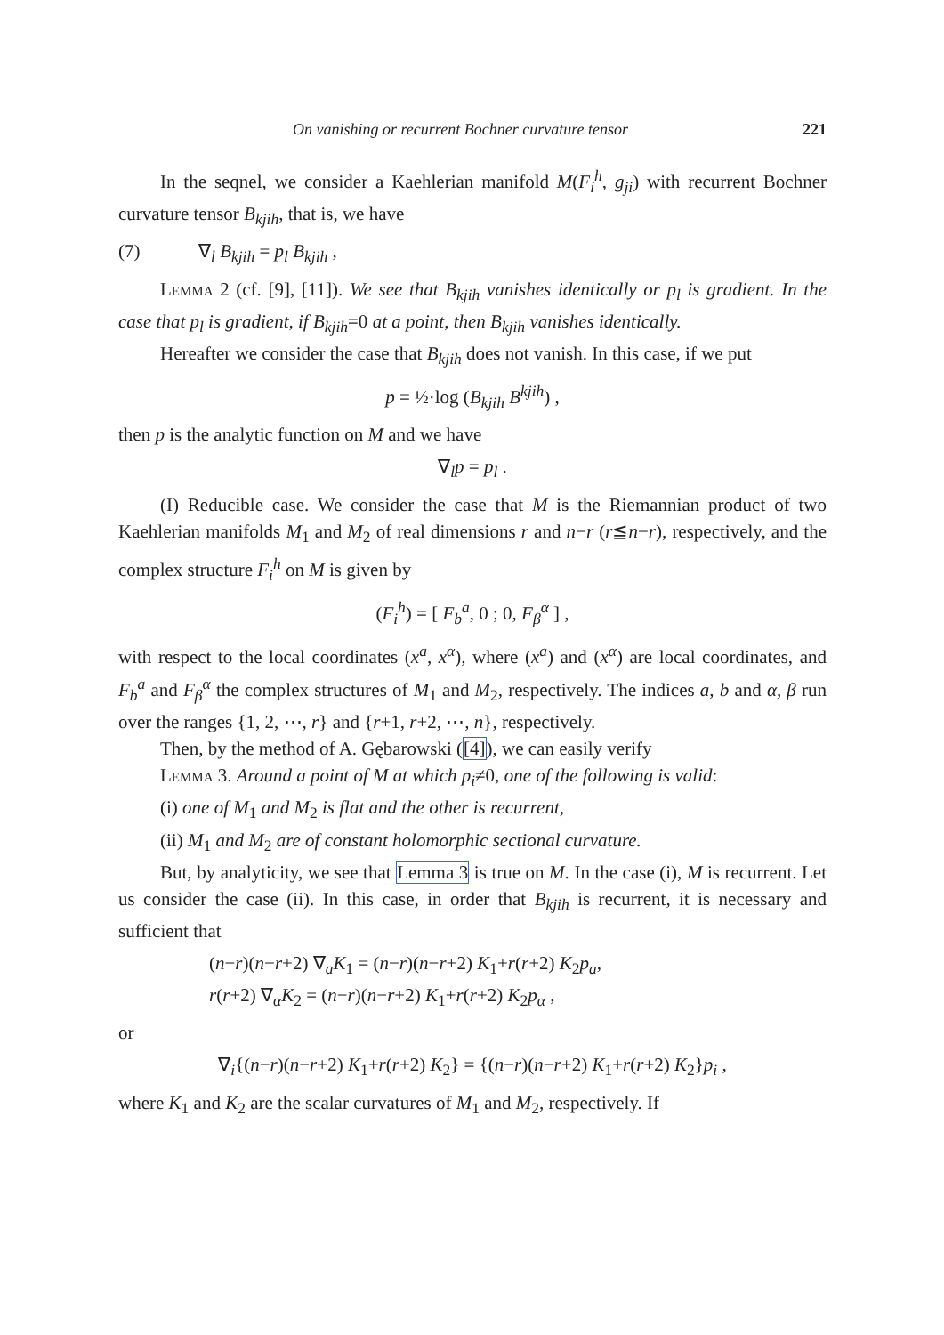On vanishing or recurrent Bochner curvature tensor 221
In the seqnel, we consider a Kaehlerian manifold M(F<sub>i</sub><sup>h</sup>, g<sub>ji</sub>) with recurrent Bochner curvature tensor B<sub>kjih</sub>, that is, we have
(7) ∇<sub>l</sub> B<sub>kjih</sub> = p<sub>l</sub> B<sub>kjih</sub> ,
Lemma 2 (cf. [9], [11]). We see that B<sub>kjih</sub> vanishes identically or p<sub>l</sub> is gradient. In the case that p<sub>l</sub> is gradient, if B<sub>kjih</sub>=0 at a point, then B<sub>kjih</sub> vanishes identically.
Hereafter we consider the case that B<sub>kjih</sub> does not vanish. In this case, if we put
p = ½·log (B<sub>kjih</sub> B<sup>kjih</sup>) ,
then p is the analytic function on M and we have
∇<sub>l</sub>p = p<sub>l</sub> .
(I) Reducible case. We consider the case that M is the Riemannian product of two Kaehlerian manifolds M<sub>1</sub> and M<sub>2</sub> of real dimensions r and n−r (r≦n−r), respectively, and the complex structure F<sub>i</sub><sup>h</sup> on M is given by
(F<sub>i</sub><sup>h</sup>) = [ F<sub>b</sub><sup>a</sup>, 0 ; 0, F<sub>β</sub><sup>α</sup> ] ,
with respect to the local coordinates (x<sup>a</sup>, x<sup>α</sup>), where (x<sup>a</sup>) and (x<sup>α</sup>) are local coordinates, and F<sub>b</sub><sup>a</sup> and F<sub>β</sub><sup>α</sup> the complex structures of M<sub>1</sub> and M<sub>2</sub>, respectively. The indices a, b and α, β run over the ranges {1, 2, ⋯, r} and {r+1, r+2, ⋯, n}, respectively.
Then, by the method of A. Gębarowski ([4]), we can easily verify
Lemma 3. Around a point of M at which p<sub>i</sub>≠0, one of the following is valid:
(i) one of M<sub>1</sub> and M<sub>2</sub> is flat and the other is recurrent,
(ii) M<sub>1</sub> and M<sub>2</sub> are of constant holomorphic sectional curvature.
But, by analyticity, we see that Lemma 3 is true on M. In the case (i), M is recurrent. Let us consider the case (ii). In this case, in order that B<sub>kjih</sub> is recurrent, it is necessary and sufficient that
(n−r)(n−r+2) ∇<sub>a</sub>K<sub>1</sub> = (n−r)(n−r+2) K<sub>1</sub>+r(r+2) K<sub>2</sub>p<sub>a</sub>,
r(r+2) ∇<sub>α</sub>K<sub>2</sub> = (n−r)(n−r+2) K<sub>1</sub>+r(r+2) K<sub>2</sub>p<sub>α</sub> ,
or
∇<sub>i</sub>{(n−r)(n−r+2) K<sub>1</sub>+r(r+2) K<sub>2</sub>} = {(n−r)(n−r+2) K<sub>1</sub>+r(r+2) K<sub>2</sub>}p<sub>i</sub> ,
where K<sub>1</sub> and K<sub>2</sub> are the scalar curvatures of M<sub>1</sub> and M<sub>2</sub>, respectively. If